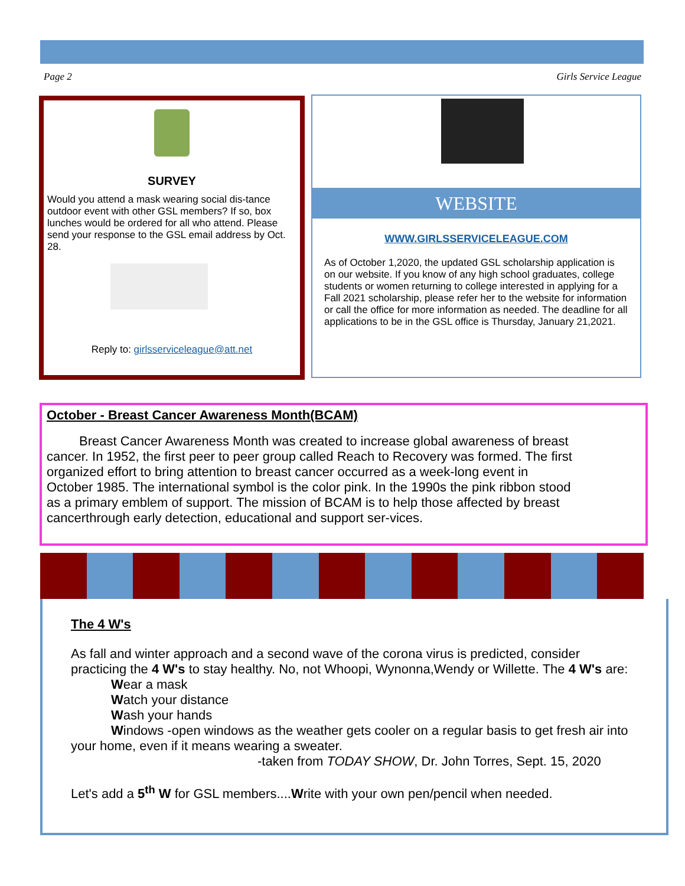Page 2 Girls Service League
SURVEY
Would you attend a mask wearing social dis-tance outdoor event with other GSL members? If so, box lunches would be ordered for all who attend. Please send your response to the GSL email address by Oct. 28.
Reply to: girlsserviceleague@att.net
WEBSITE
WWW.GIRLSSERVICELEAGUE.COM
As of October 1,2020, the updated GSL scholarship application is on our website. If you know of any high school graduates, college students or women returning to college interested in applying for a Fall 2021 scholarship, please refer her to the website for information or call the office for more information as needed. The deadline for all applications to be in the GSL office is Thursday, January 21,2021.
October - Breast Cancer Awareness Month(BCAM)
Breast Cancer Awareness Month was created to increase global awareness of breast cancer. In 1952, the first peer to peer group called Reach to Recovery was formed. The first organized effort to bring attention to breast cancer occurred as a week-long event in October 1985. The international symbol is the color pink. In the 1990s the pink ribbon stood as a primary emblem of support. The mission of BCAM is to help those affected by breast cancerthrough early detection, educational and support ser-vices.
The 4 W's
As fall and winter approach and a second wave of the corona virus is predicted, consider practicing the 4 W's to stay healthy. No, not Whoopi, Wynonna,Wendy or Willette. The 4 W's are:
Wear a mask
Watch your distance
Wash your hands
Windows -open windows as the weather gets cooler on a regular basis to get fresh air into your home, even if it means wearing a sweater.
-taken from TODAY SHOW, Dr. John Torres, Sept. 15, 2020
Let's add a 5<sup>th</sup> W for GSL members....Write with your own pen/pencil when needed.